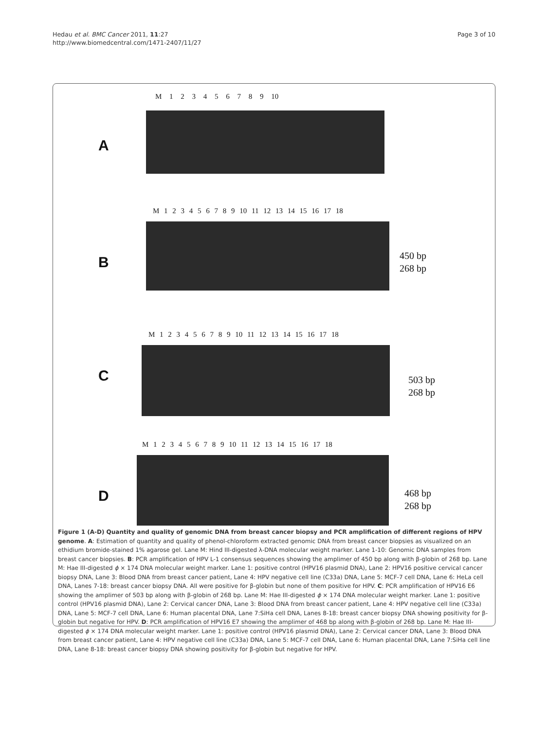Hedau et al. BMC Cancer 2011, 11:27
http://www.biomedcentral.com/1471-2407/11/27
Page 3 of 10
M 1 2 3 4 5 6 7 8 9 10
A
M 1 2 3 4 5 6 7 8 9 10 11 12 13 14 15 16 17 18
B
450 bp
268 bp
M 1 2 3 4 5 6 7 8 9 10 11 12 13 14 15 16 17 18
C
503 bp
268 bp
M 1 2 3 4 5 6 7 8 9 10 11 12 13 14 15 16 17 18
D
468 bp
268 bp
Figure 1 (A-D) Quantity and quality of genomic DNA from breast cancer biopsy and PCR amplification of different regions of HPV genome. A: Estimation of quantity and quality of phenol-chloroform extracted genomic DNA from breast cancer biopsies as visualized on an ethidium bromide-stained 1% agarose gel. Lane M: Hind III-digested λ-DNA molecular weight marker. Lane 1-10: Genomic DNA samples from breast cancer biopsies. B: PCR amplification of HPV L-1 consensus sequences showing the amplimer of 450 bp along with β-globin of 268 bp. Lane M: Hae III-digested ϕ × 174 DNA molecular weight marker. Lane 1: positive control (HPV16 plasmid DNA), Lane 2: HPV16 positive cervical cancer biopsy DNA, Lane 3: Blood DNA from breast cancer patient, Lane 4: HPV negative cell line (C33a) DNA, Lane 5: MCF-7 cell DNA, Lane 6: HeLa cell DNA, Lanes 7-18: breast cancer biopsy DNA. All were positive for β-globin but none of them positive for HPV. C: PCR amplification of HPV16 E6 showing the amplimer of 503 bp along with β-globin of 268 bp. Lane M: Hae III-digested ϕ × 174 DNA molecular weight marker. Lane 1: positive control (HPV16 plasmid DNA), Lane 2: Cervical cancer DNA, Lane 3: Blood DNA from breast cancer patient, Lane 4: HPV negative cell line (C33a) DNA, Lane 5: MCF-7 cell DNA, Lane 6: Human placental DNA, Lane 7:SiHa cell DNA, Lanes 8-18: breast cancer biopsy DNA showing positivity for β-globin but negative for HPV. D: PCR amplification of HPV16 E7 showing the amplimer of 468 bp along with β-globin of 268 bp. Lane M: Hae III-digested ϕ × 174 DNA molecular weight marker. Lane 1: positive control (HPV16 plasmid DNA), Lane 2: Cervical cancer DNA, Lane 3: Blood DNA from breast cancer patient, Lane 4: HPV negative cell line (C33a) DNA, Lane 5: MCF-7 cell DNA, Lane 6: Human placental DNA, Lane 7:SiHa cell line DNA, Lane 8-18: breast cancer biopsy DNA showing positivity for β-globin but negative for HPV.